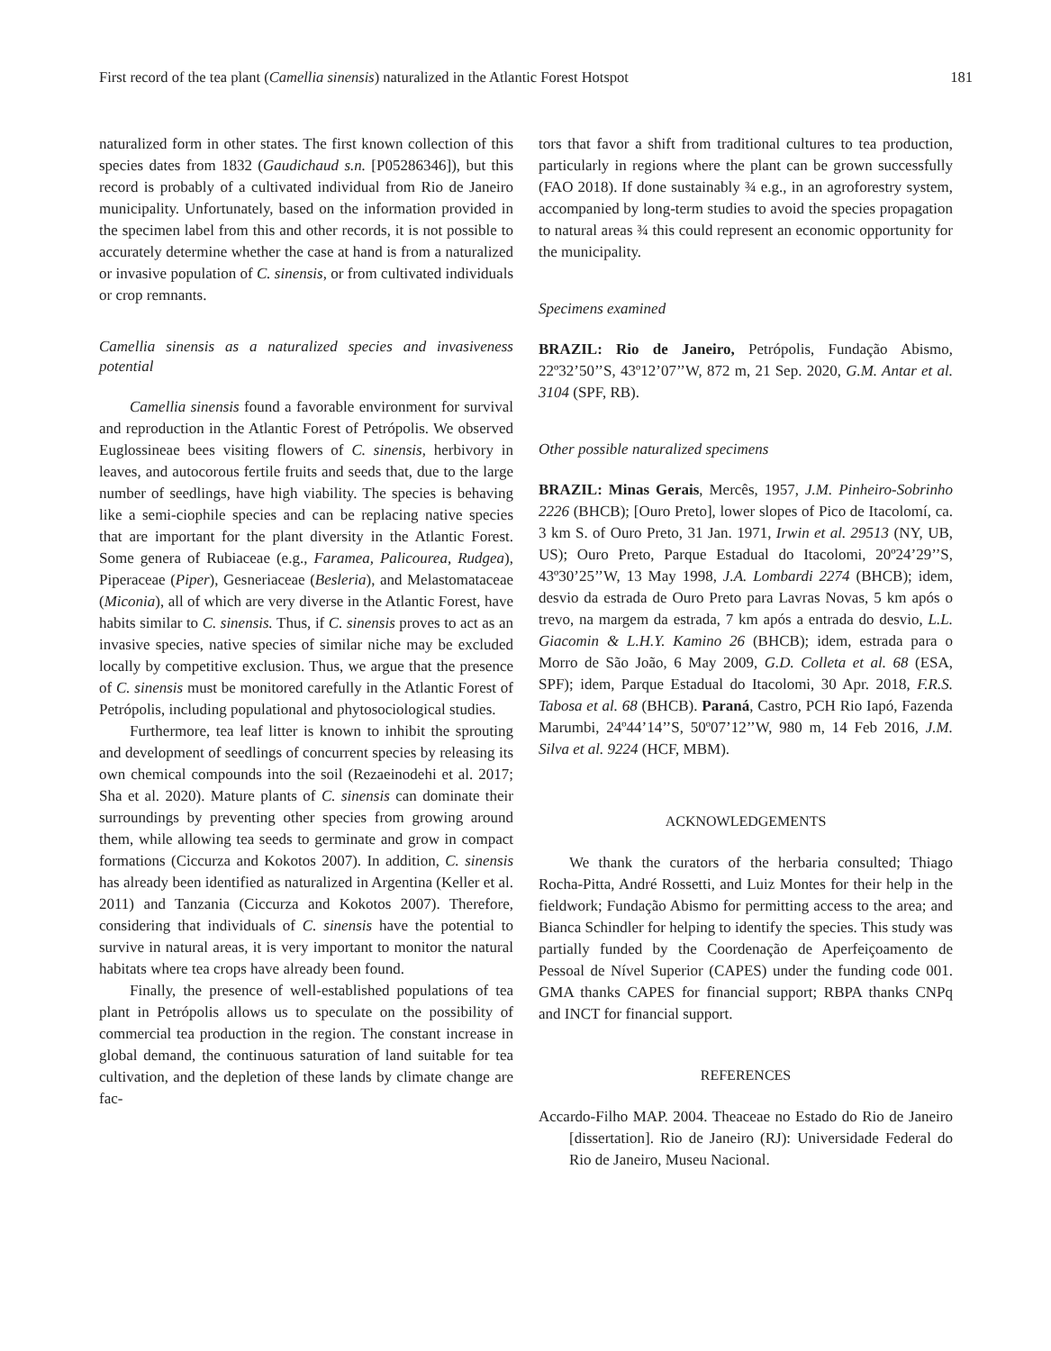First record of the tea plant (Camellia sinensis) naturalized in the Atlantic Forest Hotspot 181
naturalized form in other states. The first known collection of this species dates from 1832 (Gaudichaud s.n. [P05286346]), but this record is probably of a cultivated individual from Rio de Janeiro municipality. Unfortunately, based on the information provided in the specimen label from this and other records, it is not possible to accurately determine whether the case at hand is from a naturalized or invasive population of C. sinensis, or from cultivated individuals or crop remnants.
Camellia sinensis as a naturalized species and invasiveness potential
Camellia sinensis found a favorable environment for survival and reproduction in the Atlantic Forest of Petrópolis. We observed Euglossineae bees visiting flowers of C. sinensis, herbivory in leaves, and autocorous fertile fruits and seeds that, due to the large number of seedlings, have high viability. The species is behaving like a semi-ciophile species and can be replacing native species that are important for the plant diversity in the Atlantic Forest. Some genera of Rubiaceae (e.g., Faramea, Palicourea, Rudgea), Piperaceae (Piper), Gesneriaceae (Besleria), and Melastomataceae (Miconia), all of which are very diverse in the Atlantic Forest, have habits similar to C. sinensis. Thus, if C. sinensis proves to act as an invasive species, native species of similar niche may be excluded locally by competitive exclusion. Thus, we argue that the presence of C. sinensis must be monitored carefully in the Atlantic Forest of Petrópolis, including populational and phytosociological studies.
Furthermore, tea leaf litter is known to inhibit the sprouting and development of seedlings of concurrent species by releasing its own chemical compounds into the soil (Rezaeinodehi et al. 2017; Sha et al. 2020). Mature plants of C. sinensis can dominate their surroundings by preventing other species from growing around them, while allowing tea seeds to germinate and grow in compact formations (Ciccurza and Kokotos 2007). In addition, C. sinensis has already been identified as naturalized in Argentina (Keller et al. 2011) and Tanzania (Ciccurza and Kokotos 2007). Therefore, considering that individuals of C. sinensis have the potential to survive in natural areas, it is very important to monitor the natural habitats where tea crops have already been found.
Finally, the presence of well-established populations of tea plant in Petrópolis allows us to speculate on the possibility of commercial tea production in the region. The constant increase in global demand, the continuous saturation of land suitable for tea cultivation, and the depletion of these lands by climate change are fac-
tors that favor a shift from traditional cultures to tea production, particularly in regions where the plant can be grown successfully (FAO 2018). If done sustainably ¾ e.g., in an agroforestry system, accompanied by long-term studies to avoid the species propagation to natural areas ¾ this could represent an economic opportunity for the municipality.
Specimens examined
BRAZIL: Rio de Janeiro, Petrópolis, Fundação Abismo, 22º32’50’’S, 43º12’07’’W, 872 m, 21 Sep. 2020, G.M. Antar et al. 3104 (SPF, RB).
Other possible naturalized specimens
BRAZIL: Minas Gerais, Mercês, 1957, J.M. Pinheiro-Sobrinho 2226 (BHCB); [Ouro Preto], lower slopes of Pico de Itacolomí, ca. 3 km S. of Ouro Preto, 31 Jan. 1971, Irwin et al. 29513 (NY, UB, US); Ouro Preto, Parque Estadual do Itacolomi, 20º24’29’’S, 43º30’25’’W, 13 May 1998, J.A. Lombardi 2274 (BHCB); idem, desvio da estrada de Ouro Preto para Lavras Novas, 5 km após o trevo, na margem da estrada, 7 km após a entrada do desvio, L.L. Giacomin & L.H.Y. Kamino 26 (BHCB); idem, estrada para o Morro de São João, 6 May 2009, G.D. Colleta et al. 68 (ESA, SPF); idem, Parque Estadual do Itacolomi, 30 Apr. 2018, F.R.S. Tabosa et al. 68 (BHCB). Paraná, Castro, PCH Rio Iapó, Fazenda Marumbi, 24º44’14’’S, 50º07’12’’W, 980 m, 14 Feb 2016, J.M. Silva et al. 9224 (HCF, MBM).
ACKNOWLEDGEMENTS
We thank the curators of the herbaria consulted; Thiago Rocha-Pitta, André Rossetti, and Luiz Montes for their help in the fieldwork; Fundação Abismo for permitting access to the area; and Bianca Schindler for helping to identify the species. This study was partially funded by the Coordenação de Aperfeiçoamento de Pessoal de Nível Superior (CAPES) under the funding code 001. GMA thanks CAPES for financial support; RBPA thanks CNPq and INCT for financial support.
REFERENCES
Accardo-Filho MAP. 2004. Theaceae no Estado do Rio de Janeiro [dissertation]. Rio de Janeiro (RJ): Universidade Federal do Rio de Janeiro, Museu Nacional.